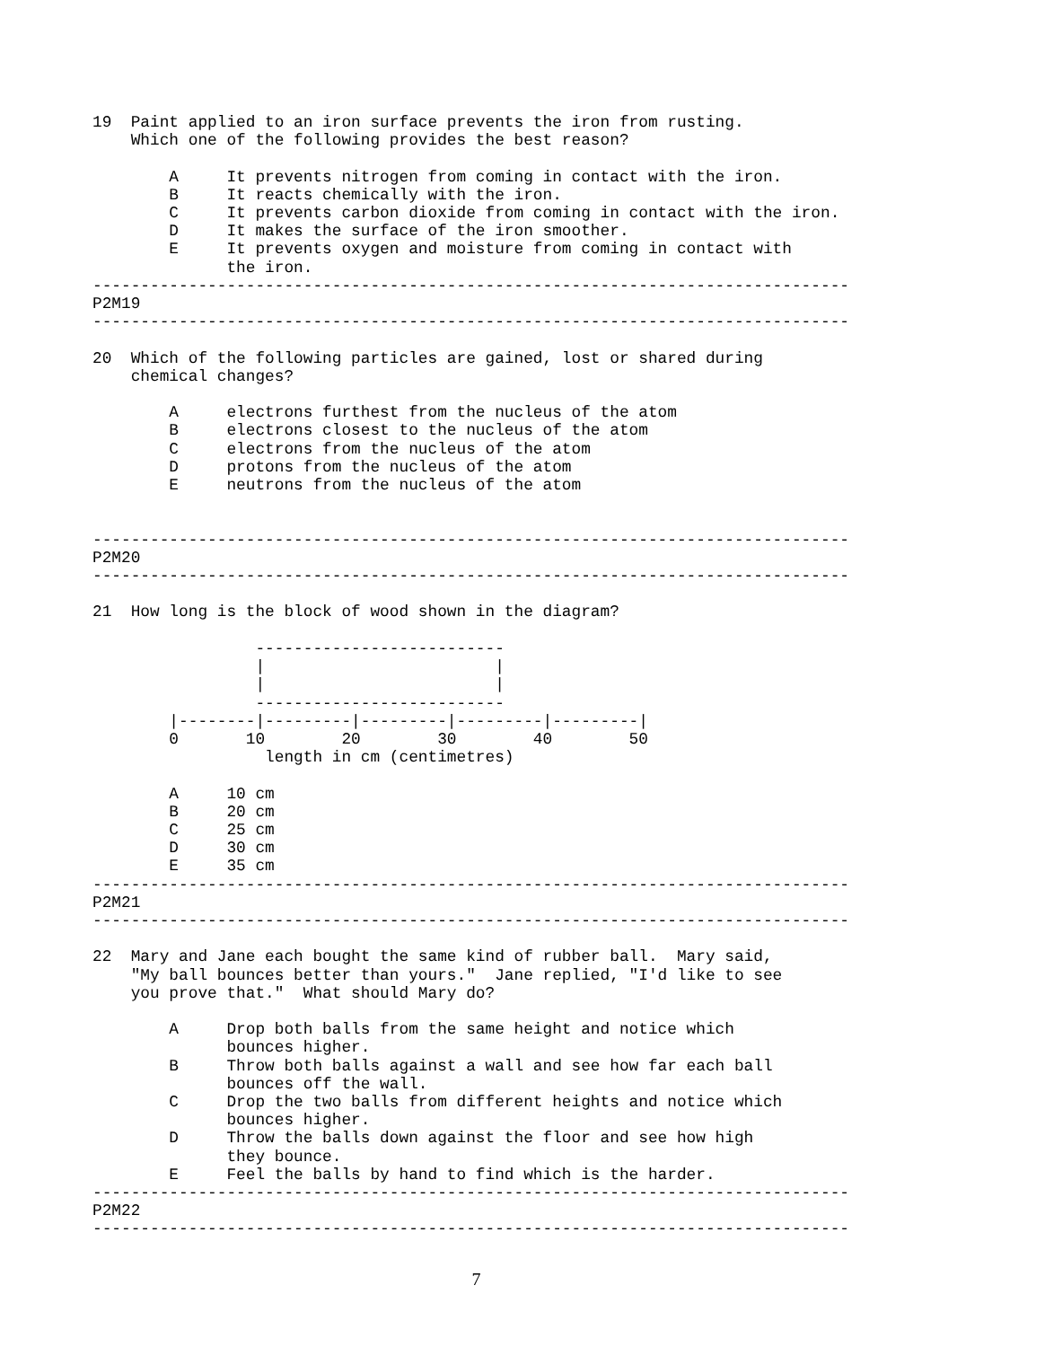19  Paint applied to an iron surface prevents the iron from rusting.
    Which one of the following provides the best reason?

        A     It prevents nitrogen from coming in contact with the iron.
        B     It reacts chemically with the iron.
        C     It prevents carbon dioxide from coming in contact with the iron.
        D     It makes the surface of the iron smoother.
        E     It prevents oxygen and moisture from coming in contact with
              the iron.
-------------------------------------------------------------------------------
P2M19
-------------------------------------------------------------------------------

20  Which of the following particles are gained, lost or shared during
    chemical changes?

        A     electrons furthest from the nucleus of the atom
        B     electrons closest to the nucleus of the atom
        C     electrons from the nucleus of the atom
        D     protons from the nucleus of the atom
        E     neutrons from the nucleus of the atom


-------------------------------------------------------------------------------
P2M20
-------------------------------------------------------------------------------

21  How long is the block of wood shown in the diagram?

                 --------------------------
                 |                        |
                 |                        |
                 --------------------------
        |--------|---------|---------|---------|---------|
        0       10        20        30        40        50
                  length in cm (centimetres)

        A     10 cm
        B     20 cm
        C     25 cm
        D     30 cm
        E     35 cm
-------------------------------------------------------------------------------
P2M21
-------------------------------------------------------------------------------

22  Mary and Jane each bought the same kind of rubber ball.  Mary said,
    "My ball bounces better than yours."  Jane replied, "I'd like to see
    you prove that."  What should Mary do?

        A     Drop both balls from the same height and notice which
              bounces higher.
        B     Throw both balls against a wall and see how far each ball
              bounces off the wall.
        C     Drop the two balls from different heights and notice which
              bounces higher.
        D     Throw the balls down against the floor and see how high
              they bounce.
        E     Feel the balls by hand to find which is the harder.
-------------------------------------------------------------------------------
P2M22
-------------------------------------------------------------------------------
7